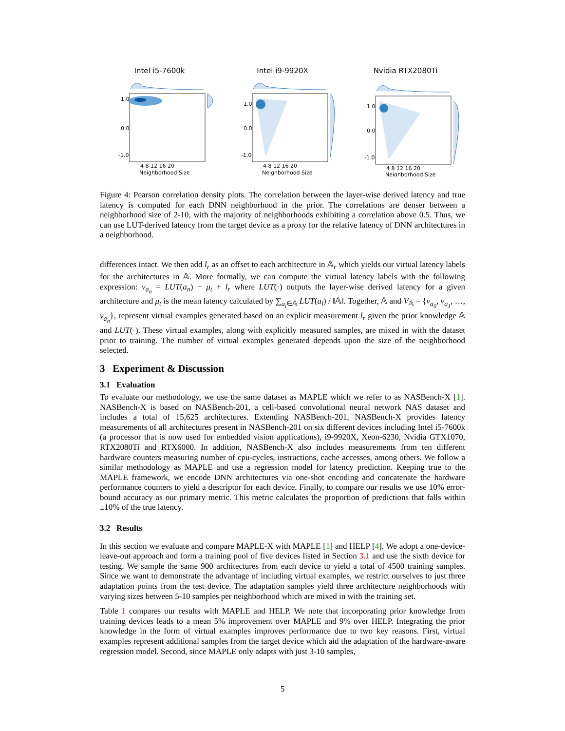Intel i5-7600k
1.0
0.0
-1.0
4 8 12 16 20
Neighborhood Size
Intel i9-9920X
1.0
0.0
-1.0
4 8 12 16 20
Neighborhood Size
Nvidia RTX2080Ti
1.0
0.0
-1.0
4 8 12 16 20
Neighborhood Size
Figure 4: Pearson correlation density plots. The correlation between the layer-wise derived latency and true latency is computed for each DNN neighborhood in the prior. The correlations are denser between a neighborhood size of 2-10, with the majority of neighborhoods exhibiting a correlation above 0.5. Thus, we can use LUT-derived latency from the target device as a proxy for the relative latency of DNN architectures in a neighborhood.
differences intact. We then add l<sub>r</sub> as an offset to each architecture in 𝔸<sub>r</sub> which yields our virtual latency labels for the architectures in 𝔸. More formally, we can compute the virtual latency labels with the following expression: v<sub>a<sub>n</sub></sub> = LUT(a<sub>n</sub>) − μ<sub>t</sub> + l<sub>r</sub> where LUT(·) outputs the layer-wise derived latency for a given architecture and μ<sub>t</sub> is the mean latency calculated by ∑<sub>a<sub>i</sub>∈𝔸</sub> LUT(a<sub>i</sub>) / ‖𝔸‖. Together, 𝔸 and V<sub>𝔸</sub> = {v<sub>a<sub>0</sub></sub>, v<sub>a<sub>1</sub></sub>, …, v<sub>a<sub>n</sub></sub>}, represent virtual examples generated based on an explicit measurement l<sub>r</sub> given the prior knowledge 𝔸 and LUT(·). These virtual examples, along with explicitly measured samples, are mixed in with the dataset prior to training. The number of virtual examples generated depends upon the size of the neighborhood selected.
3 Experiment & Discussion
3.1 Evaluation
To evaluate our methodology, we use the same dataset as MAPLE which we refer to as NASBench-X [1]. NASBench-X is based on NASBench-201, a cell-based convolutional neural network NAS dataset and includes a total of 15,625 architectures. Extending NASBench-201, NASBench-X provides latency measurements of all architectures present in NASBench-201 on six different devices including Intel i5-7600k (a processor that is now used for embedded vision applications), i9-9920X, Xeon-6230, Nvidia GTX1070, RTX2080Ti and RTX6000. In addition, NASBench-X also includes measurements from ten different hardware counters measuring number of cpu-cycles, instructions, cache accesses, among others. We follow a similar methodology as MAPLE and use a regression model for latency prediction. Keeping true to the MAPLE framework, we encode DNN architectures via one-shot encoding and concatenate the hardware performance counters to yield a descriptor for each device. Finally, to compare our results we use 10% error-bound accuracy as our primary metric. This metric calculates the proportion of predictions that falls within ±10% of the true latency.
3.2 Results
In this section we evaluate and compare MAPLE-X with MAPLE [1] and HELP [4]. We adopt a one-device-leave-out approach and form a training pool of five devices listed in Section 3.1 and use the sixth device for testing. We sample the same 900 architectures from each device to yield a total of 4500 training samples. Since we want to demonstrate the advantage of including virtual examples, we restrict ourselves to just three adaptation points from the test device. The adaptation samples yield three architecture neighborhoods with varying sizes between 5-10 samples per neighborhood which are mixed in with the training set.
Table 1 compares our results with MAPLE and HELP. We note that incorporating prior knowledge from training devices leads to a mean 5% improvement over MAPLE and 9% over HELP. Integrating the prior knowledge in the form of virtual examples improves performance due to two key reasons. First, virtual examples represent additional samples from the target device which aid the adaptation of the hardware-aware regression model. Second, since MAPLE only adapts with just 3-10 samples,
5